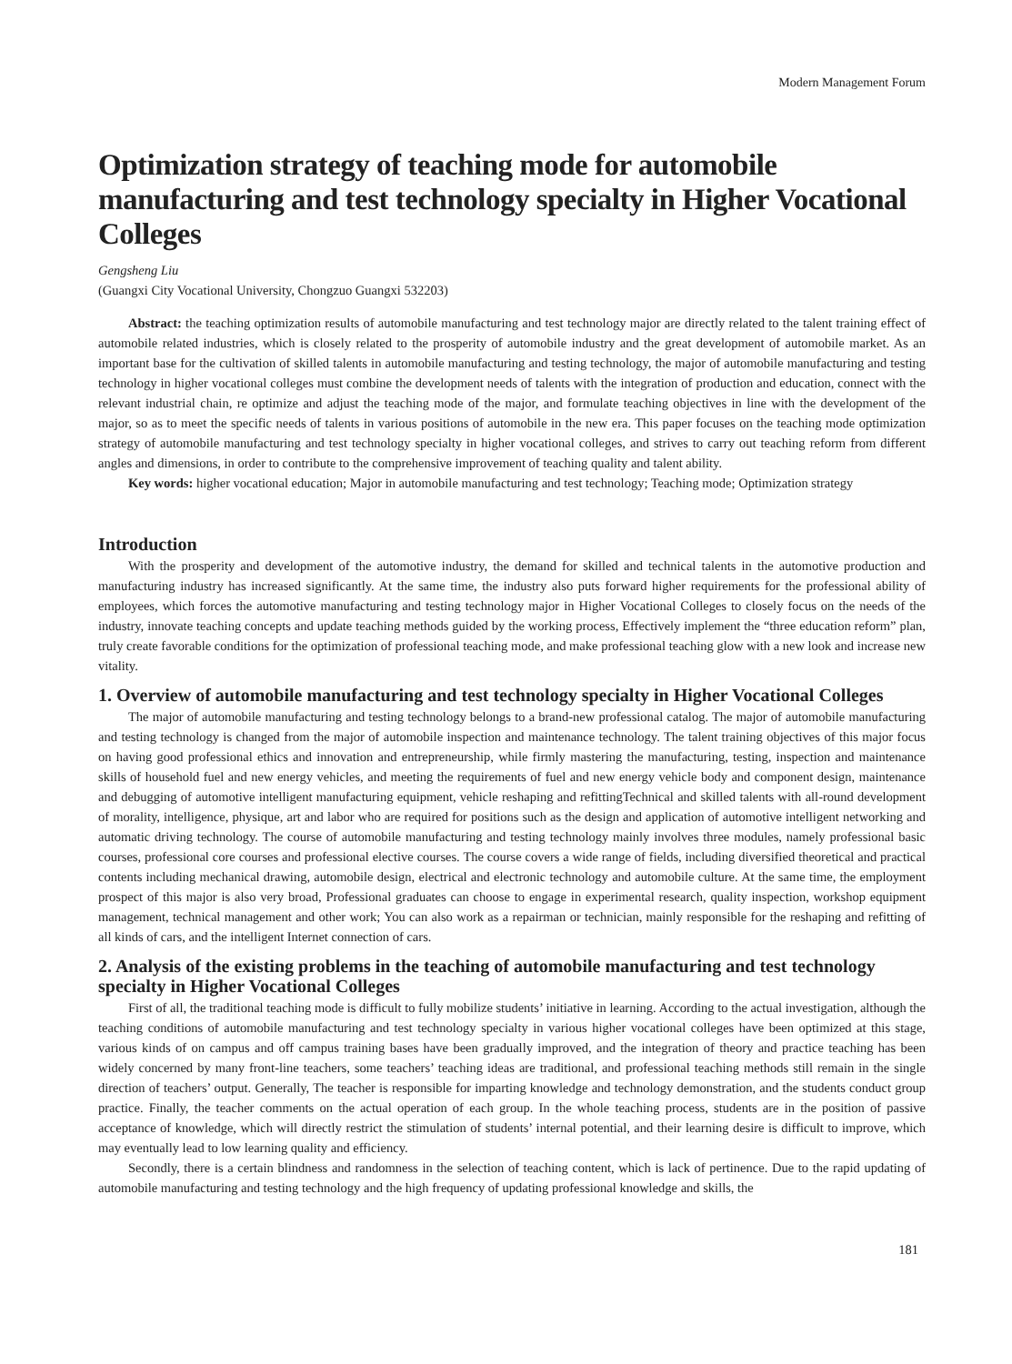Modern Management Forum
Optimization strategy of teaching mode for automobile manufacturing and test technology specialty in Higher Vocational Colleges
Gengsheng Liu
(Guangxi City Vocational University, Chongzuo Guangxi 532203)
Abstract: the teaching optimization results of automobile manufacturing and test technology major are directly related to the talent training effect of automobile related industries, which is closely related to the prosperity of automobile industry and the great development of automobile market. As an important base for the cultivation of skilled talents in automobile manufacturing and testing technology, the major of automobile manufacturing and testing technology in higher vocational colleges must combine the development needs of talents with the integration of production and education, connect with the relevant industrial chain, re optimize and adjust the teaching mode of the major, and formulate teaching objectives in line with the development of the major, so as to meet the specific needs of talents in various positions of automobile in the new era. This paper focuses on the teaching mode optimization strategy of automobile manufacturing and test technology specialty in higher vocational colleges, and strives to carry out teaching reform from different angles and dimensions, in order to contribute to the comprehensive improvement of teaching quality and talent ability.
Key words: higher vocational education; Major in automobile manufacturing and test technology; Teaching mode; Optimization strategy
Introduction
With the prosperity and development of the automotive industry, the demand for skilled and technical talents in the automotive production and manufacturing industry has increased significantly. At the same time, the industry also puts forward higher requirements for the professional ability of employees, which forces the automotive manufacturing and testing technology major in Higher Vocational Colleges to closely focus on the needs of the industry, innovate teaching concepts and update teaching methods guided by the working process, Effectively implement the “three education reform” plan, truly create favorable conditions for the optimization of professional teaching mode, and make professional teaching glow with a new look and increase new vitality.
1. Overview of automobile manufacturing and test technology specialty in Higher Vocational Colleges
The major of automobile manufacturing and testing technology belongs to a brand-new professional catalog. The major of automobile manufacturing and testing technology is changed from the major of automobile inspection and maintenance technology. The talent training objectives of this major focus on having good professional ethics and innovation and entrepreneurship, while firmly mastering the manufacturing, testing, inspection and maintenance skills of household fuel and new energy vehicles, and meeting the requirements of fuel and new energy vehicle body and component design, maintenance and debugging of automotive intelligent manufacturing equipment, vehicle reshaping and refittingTechnical and skilled talents with all-round development of morality, intelligence, physique, art and labor who are required for positions such as the design and application of automotive intelligent networking and automatic driving technology. The course of automobile manufacturing and testing technology mainly involves three modules, namely professional basic courses, professional core courses and professional elective courses. The course covers a wide range of fields, including diversified theoretical and practical contents including mechanical drawing, automobile design, electrical and electronic technology and automobile culture. At the same time, the employment prospect of this major is also very broad, Professional graduates can choose to engage in experimental research, quality inspection, workshop equipment management, technical management and other work; You can also work as a repairman or technician, mainly responsible for the reshaping and refitting of all kinds of cars, and the intelligent Internet connection of cars.
2. Analysis of the existing problems in the teaching of automobile manufacturing and test technology specialty in Higher Vocational Colleges
First of all, the traditional teaching mode is difficult to fully mobilize students’ initiative in learning. According to the actual investigation, although the teaching conditions of automobile manufacturing and test technology specialty in various higher vocational colleges have been optimized at this stage, various kinds of on campus and off campus training bases have been gradually improved, and the integration of theory and practice teaching has been widely concerned by many front-line teachers, some teachers’ teaching ideas are traditional, and professional teaching methods still remain in the single direction of teachers’ output. Generally, The teacher is responsible for imparting knowledge and technology demonstration, and the students conduct group practice. Finally, the teacher comments on the actual operation of each group. In the whole teaching process, students are in the position of passive acceptance of knowledge, which will directly restrict the stimulation of students’ internal potential, and their learning desire is difficult to improve, which may eventually lead to low learning quality and efficiency.
Secondly, there is a certain blindness and randomness in the selection of teaching content, which is lack of pertinence. Due to the rapid updating of automobile manufacturing and testing technology and the high frequency of updating professional knowledge and skills, the
181